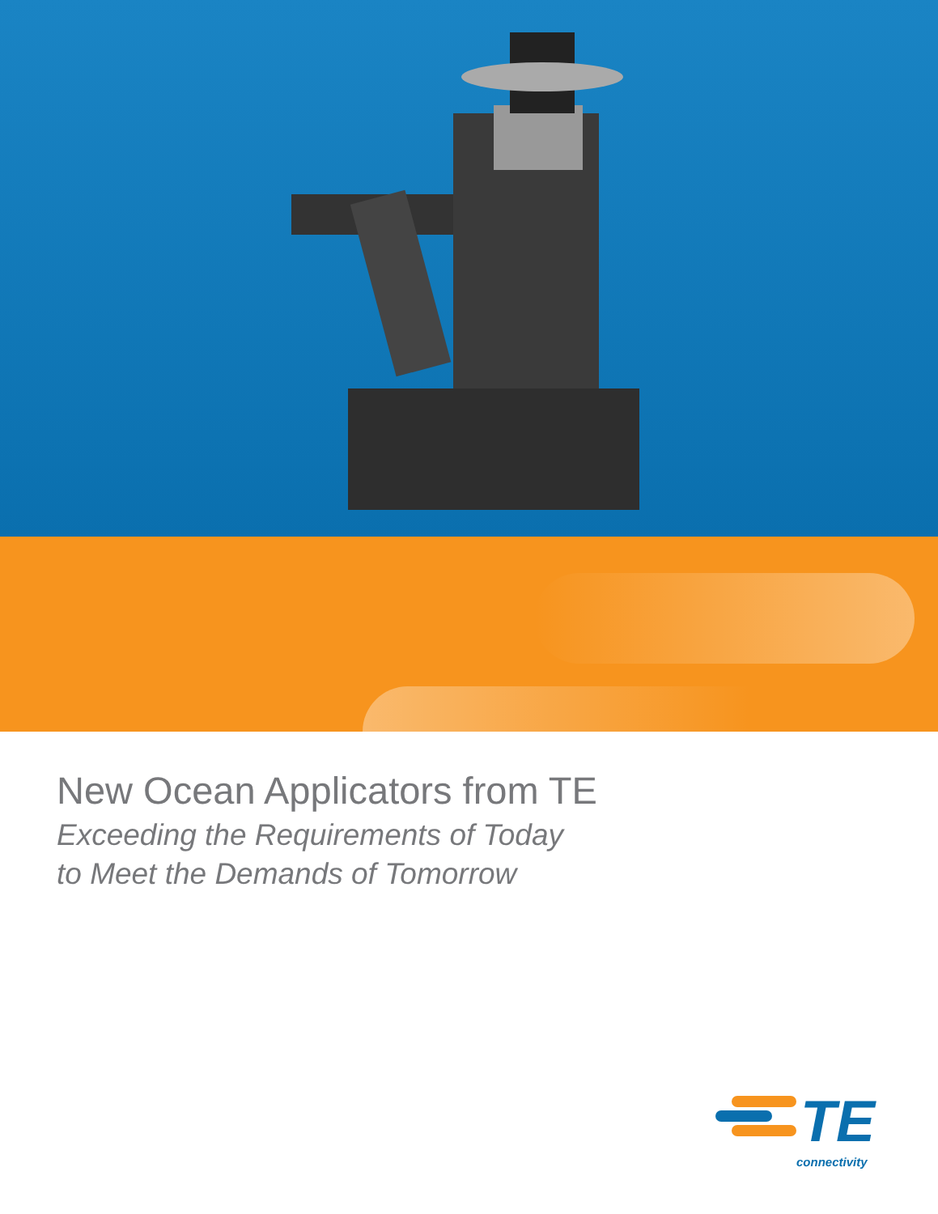New Ocean Applicators from TE
Exceeding the Requirements of Today
to Meet the Demands of Tomorrow
TE
connectivity